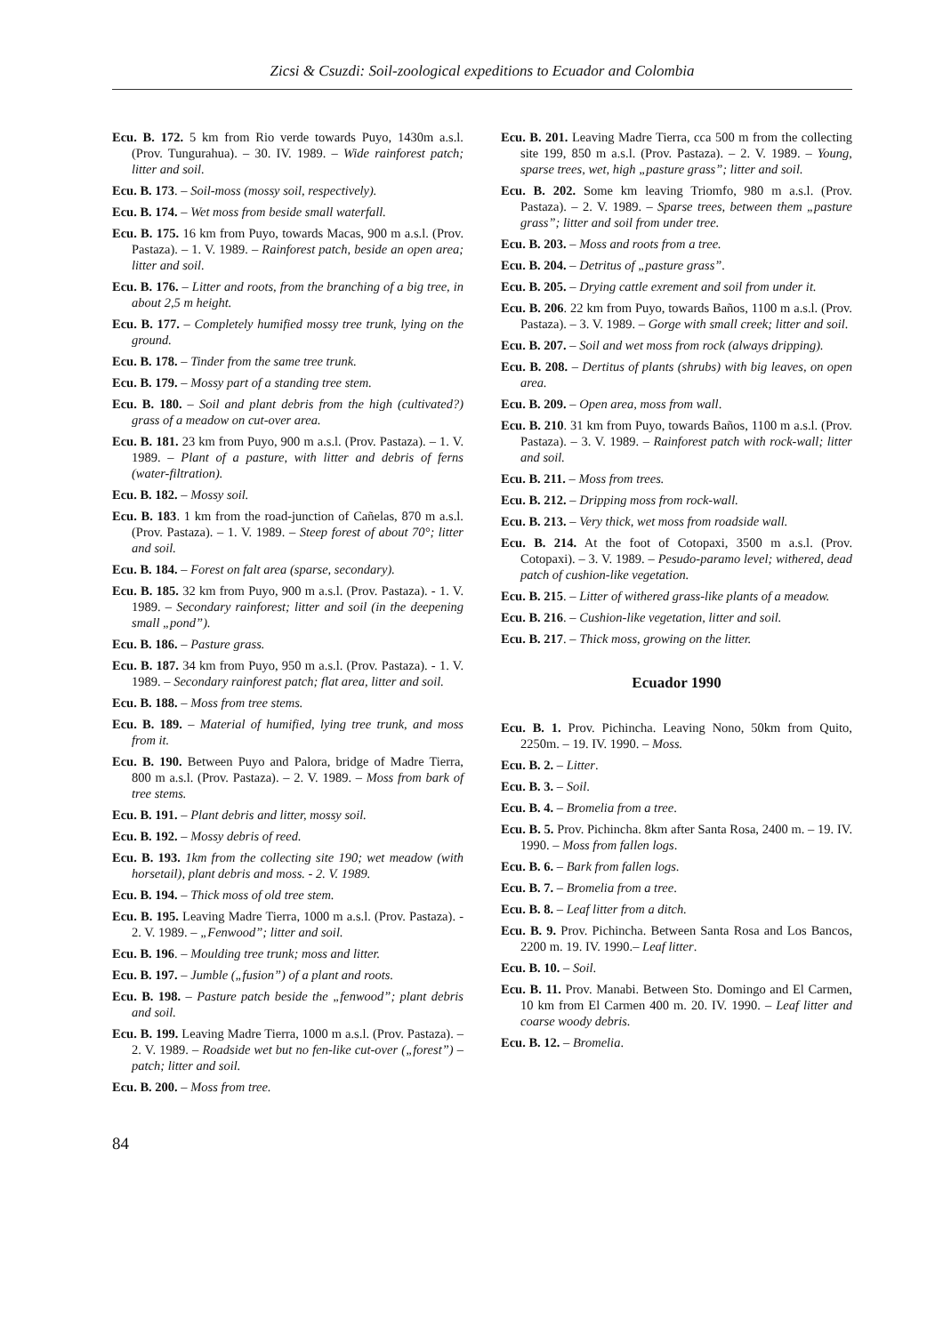Zicsi & Csuzdi: Soil-zoological expeditions to Ecuador and Colombia
Ecu. B. 172. 5 km from Rio verde towards Puyo, 1430m a.s.l. (Prov. Tungurahua). – 30. IV. 1989. – Wide rainforest patch; litter and soil.
Ecu. B. 173. – Soil-moss (mossy soil, respectively).
Ecu. B. 174. – Wet moss from beside small waterfall.
Ecu. B. 175. 16 km from Puyo, towards Macas, 900 m a.s.l. (Prov. Pastaza). – 1. V. 1989. – Rainforest patch, beside an open area; litter and soil.
Ecu. B. 176. – Litter and roots, from the branching of a big tree, in about 2,5 m height.
Ecu. B. 177. – Completely humified mossy tree trunk, lying on the ground.
Ecu. B. 178. – Tinder from the same tree trunk.
Ecu. B. 179. – Mossy part of a standing tree stem.
Ecu. B. 180. – Soil and plant debris from the high (cultivated?) grass of a meadow on cut-over area.
Ecu. B. 181. 23 km from Puyo, 900 m a.s.l. (Prov. Pastaza). – 1. V. 1989. – Plant of a pasture, with litter and debris of ferns (water-filtration).
Ecu. B. 182. – Mossy soil.
Ecu. B. 183. 1 km from the road-junction of Cañelas, 870 m a.s.l. (Prov. Pastaza). – 1. V. 1989. – Steep forest of about 70°; litter and soil.
Ecu. B. 184. – Forest on falt area (sparse, secondary).
Ecu. B. 185. 32 km from Puyo, 900 m a.s.l. (Prov. Pastaza). - 1. V. 1989. – Secondary rainforest; litter and soil (in the deepening small „pond”).
Ecu. B. 186. – Pasture grass.
Ecu. B. 187. 34 km from Puyo, 950 m a.s.l. (Prov. Pastaza). - 1. V. 1989. – Secondary rainforest patch; flat area, litter and soil.
Ecu. B. 188. – Moss from tree stems.
Ecu. B. 189. – Material of humified, lying tree trunk, and moss from it.
Ecu. B. 190. Between Puyo and Palora, bridge of Madre Tierra, 800 m a.s.l. (Prov. Pastaza). – 2. V. 1989. – Moss from bark of tree stems.
Ecu. B. 191. – Plant debris and litter, mossy soil.
Ecu. B. 192. – Mossy debris of reed.
Ecu. B. 193. 1km from the collecting site 190; wet meadow (with horsetail), plant debris and moss. - 2. V. 1989.
Ecu. B. 194. – Thick moss of old tree stem.
Ecu. B. 195. Leaving Madre Tierra, 1000 m a.s.l. (Prov. Pastaza). - 2. V. 1989. – „Fenwood”; litter and soil.
Ecu. B. 196. – Moulding tree trunk; moss and litter.
Ecu. B. 197. – Jumble („fusion”) of a plant and roots.
Ecu. B. 198. – Pasture patch beside the „fenwood”; plant debris and soil.
Ecu. B. 199. Leaving Madre Tierra, 1000 m a.s.l. (Prov. Pastaza). – 2. V. 1989. – Roadside wet but no fen-like cut-over („forest”) – patch; litter and soil.
Ecu. B. 200. – Moss from tree.
Ecu. B. 201. Leaving Madre Tierra, cca 500 m from the collecting site 199, 850 m a.s.l. (Prov. Pastaza). – 2. V. 1989. – Young, sparse trees, wet, high „pasture grass”; litter and soil.
Ecu. B. 202. Some km leaving Triomfo, 980 m a.s.l. (Prov. Pastaza). – 2. V. 1989. – Sparse trees, between them „pasture grass”; litter and soil from under tree.
Ecu. B. 203. – Moss and roots from a tree.
Ecu. B. 204. – Detritus of „pasture grass”.
Ecu. B. 205. – Drying cattle exrement and soil from under it.
Ecu. B. 206. 22 km from Puyo, towards Baños, 1100 m a.s.l. (Prov. Pastaza). – 3. V. 1989. – Gorge with small creek; litter and soil.
Ecu. B. 207. – Soil and wet moss from rock (always dripping).
Ecu. B. 208. – Dertitus of plants (shrubs) with big leaves, on open area.
Ecu. B. 209. – Open area, moss from wall.
Ecu. B. 210. 31 km from Puyo, towards Baños, 1100 m a.s.l. (Prov. Pastaza). – 3. V. 1989. – Rainforest patch with rock-wall; litter and soil.
Ecu. B. 211. – Moss from trees.
Ecu. B. 212. – Dripping moss from rock-wall.
Ecu. B. 213. – Very thick, wet moss from roadside wall.
Ecu. B. 214. At the foot of Cotopaxi, 3500 m a.s.l. (Prov. Cotopaxi). – 3. V. 1989. – Pesudo-paramo level; withered, dead patch of cushion-like vegetation.
Ecu. B. 215. – Litter of withered grass-like plants of a meadow.
Ecu. B. 216. – Cushion-like vegetation, litter and soil.
Ecu. B. 217. – Thick moss, growing on the litter.
Ecuador 1990
Ecu. B. 1. Prov. Pichincha. Leaving Nono, 50km from Quito, 2250m. – 19. IV. 1990. – Moss.
Ecu. B. 2. – Litter.
Ecu. B. 3. – Soil.
Ecu. B. 4. – Bromelia from a tree.
Ecu. B. 5. Prov. Pichincha. 8km after Santa Rosa, 2400 m. – 19. IV. 1990. – Moss from fallen logs.
Ecu. B. 6. – Bark from fallen logs.
Ecu. B. 7. – Bromelia from a tree.
Ecu. B. 8. – Leaf litter from a ditch.
Ecu. B. 9. Prov. Pichincha. Between Santa Rosa and Los Bancos, 2200 m. 19. IV. 1990.– Leaf litter.
Ecu. B. 10. – Soil.
Ecu. B. 11. Prov. Manabi. Between Sto. Domingo and El Carmen, 10 km from El Carmen 400 m. 20. IV. 1990. – Leaf litter and coarse woody debris.
Ecu. B. 12. – Bromelia.
84